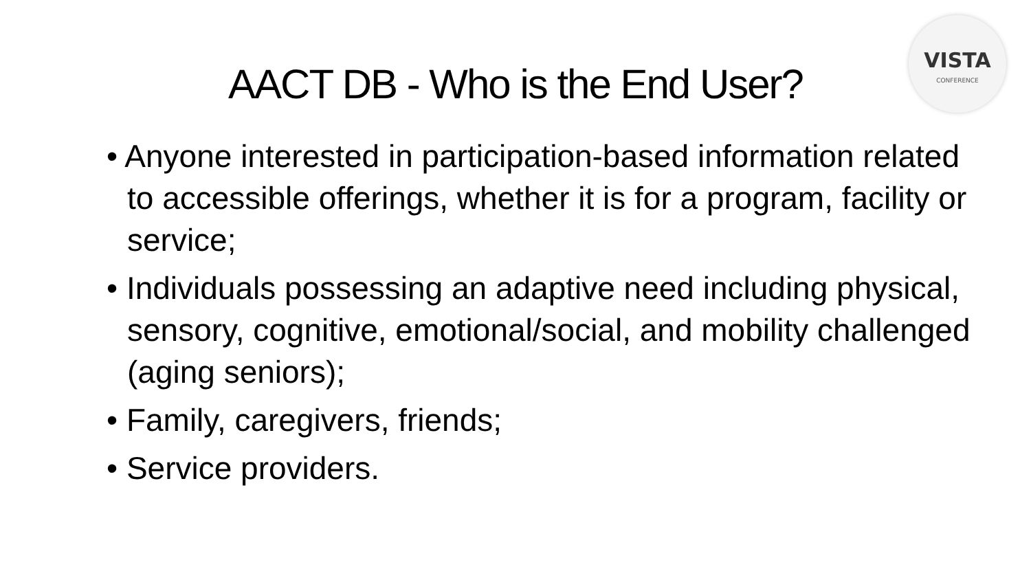VISTA
CONFERENCE
AACT DB - Who is the End User?
• Anyone interested in participation-based information related to accessible offerings, whether it is for a program, facility or service;
• Individuals possessing an adaptive need including physical, sensory, cognitive, emotional/social, and mobility challenged (aging seniors);
• Family, caregivers, friends;
• Service providers.